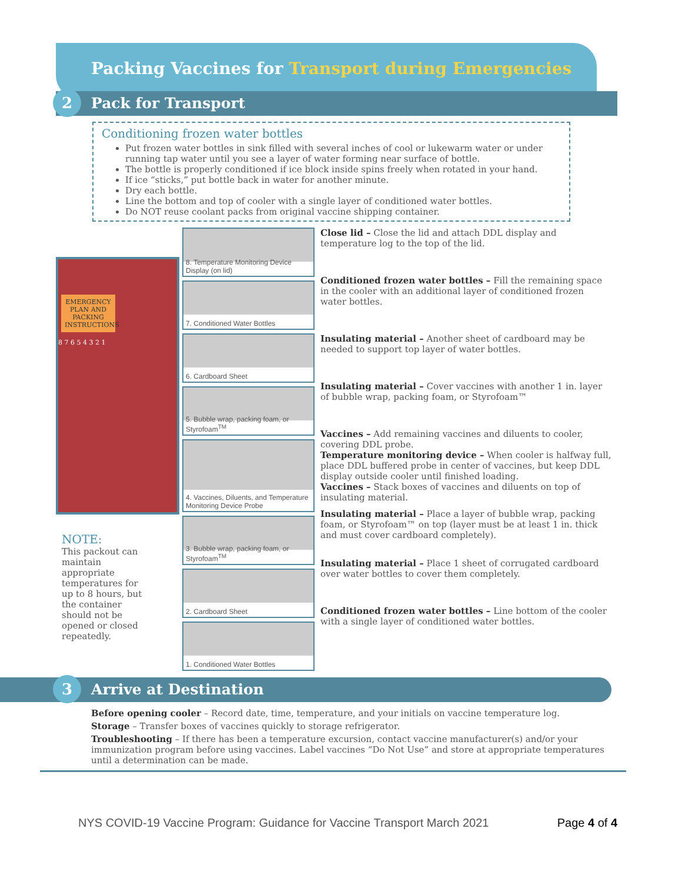Packing Vaccines for Transport during Emergencies
2 Pack for Transport
Conditioning frozen water bottles
Put frozen water bottles in sink filled with several inches of cool or lukewarm water or under running tap water until you see a layer of water forming near surface of bottle.
The bottle is properly conditioned if ice block inside spins freely when rotated in your hand.
If ice “sticks,” put bottle back in water for another minute.
Dry each bottle.
Line the bottom and top of cooler with a single layer of conditioned water bottles.
Do NOT reuse coolant packs from original vaccine shipping container.
EMERGENCY PLAN AND PACKING INSTRUCTIONS
8 7 6 5 4 3 2 1
NOTE:
This packout can maintain appropriate temperatures for up to 8 hours, but the container should not be opened or closed repeatedly.
8. Temperature Monitoring Device Display (on lid)
7. Conditioned Water Bottles
6. Cardboard Sheet
5. Bubble wrap, packing foam, or Styrofoam<sup>TM</sup>
4. Vaccines, Diluents, and Temperature Monitoring Device Probe
3. Bubble wrap, packing foam, or Styrofoam<sup>TM</sup>
2. Cardboard Sheet
1. Conditioned Water Bottles
Close lid – Close the lid and attach DDL display and temperature log to the top of the lid.
Conditioned frozen water bottles – Fill the remaining space in the cooler with an additional layer of conditioned frozen water bottles.
Insulating material – Another sheet of cardboard may be needed to support top layer of water bottles.
Insulating material – Cover vaccines with another 1 in. layer of bubble wrap, packing foam, or Styrofoam™
Vaccines – Add remaining vaccines and diluents to cooler, covering DDL probe.
Temperature monitoring device – When cooler is halfway full, place DDL buffered probe in center of vaccines, but keep DDL display outside cooler until finished loading.
Vaccines – Stack boxes of vaccines and diluents on top of insulating material.
Insulating material – Place a layer of bubble wrap, packing foam, or Styrofoam™ on top (layer must be at least 1 in. thick and must cover cardboard completely).
Insulating material – Place 1 sheet of corrugated cardboard over water bottles to cover them completely.
Conditioned frozen water bottles – Line bottom of the cooler with a single layer of conditioned water bottles.
3 Arrive at Destination
Before opening cooler – Record date, time, temperature, and your initials on vaccine temperature log.
Storage – Transfer boxes of vaccines quickly to storage refrigerator.
Troubleshooting – If there has been a temperature excursion, contact vaccine manufacturer(s) and/or your immunization program before using vaccines. Label vaccines “Do Not Use” and store at appropriate temperatures until a determination can be made.
NYS COVID-19 Vaccine Program: Guidance for Vaccine Transport March 2021 Page 4 of 4